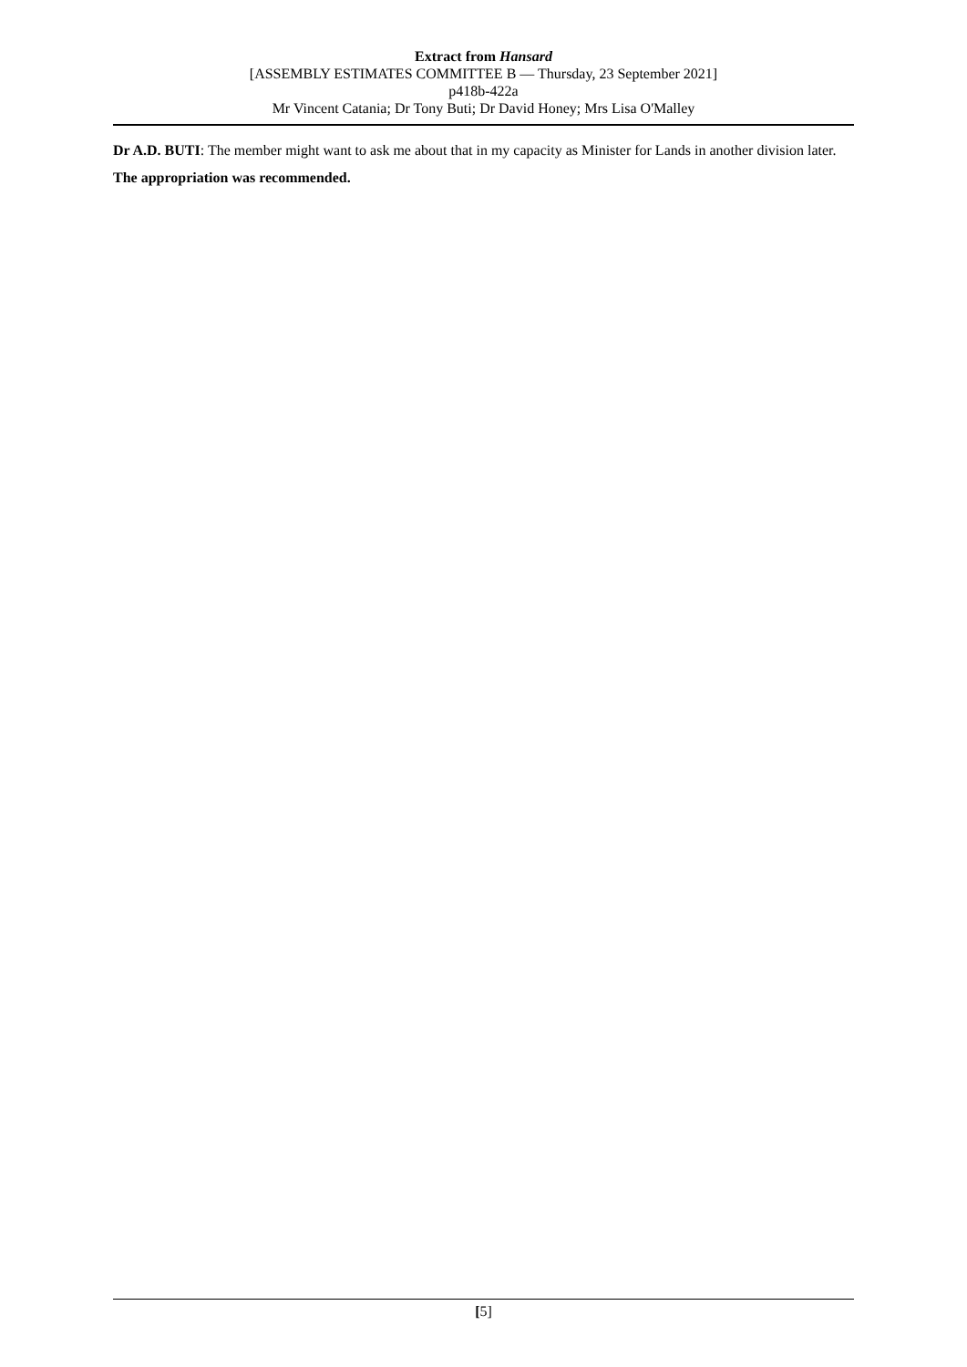Extract from Hansard
[ASSEMBLY ESTIMATES COMMITTEE B — Thursday, 23 September 2021]
p418b-422a
Mr Vincent Catania; Dr Tony Buti; Dr David Honey; Mrs Lisa O'Malley
Dr A.D. BUTI: The member might want to ask me about that in my capacity as Minister for Lands in another division later.
The appropriation was recommended.
[5]